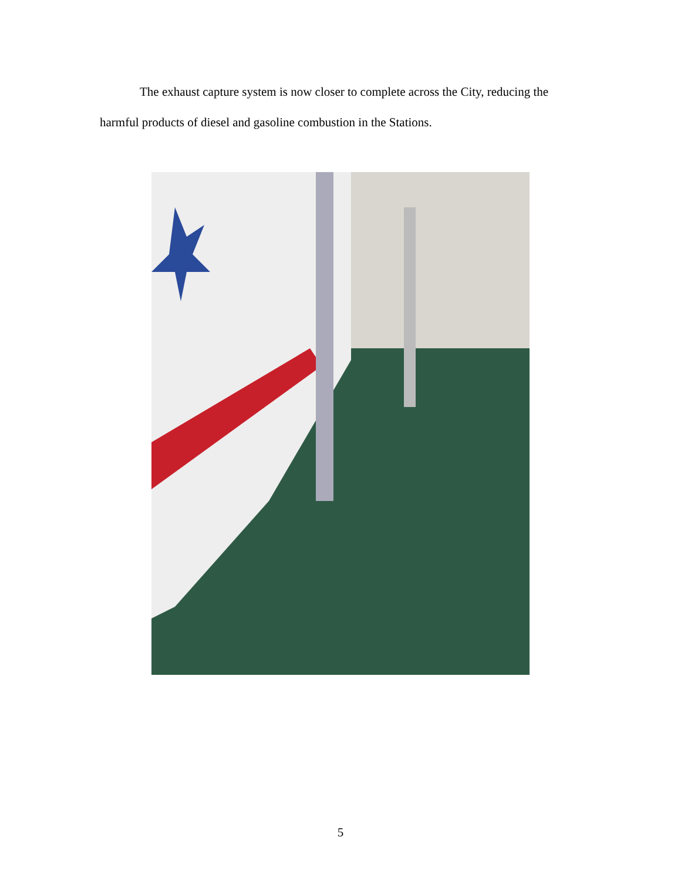The exhaust capture system is now closer to complete across the City, reducing the harmful products of diesel and gasoline combustion in the Stations.
5